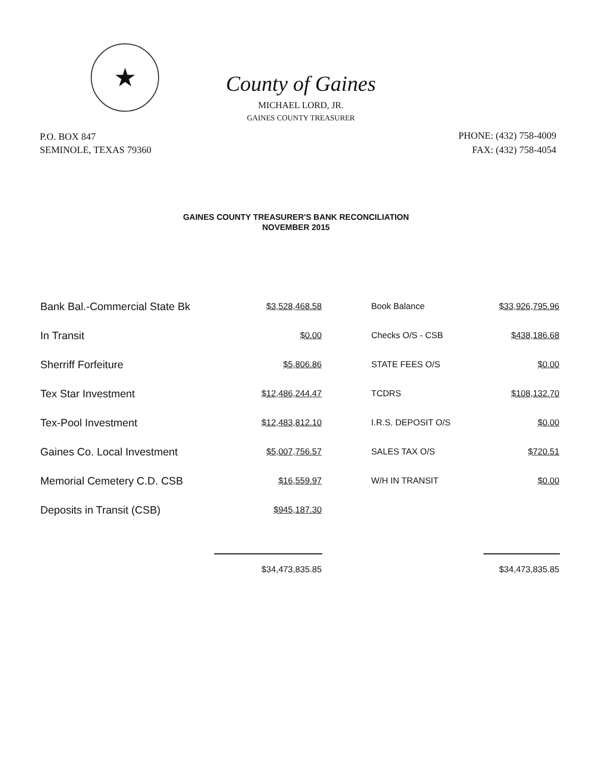★
County of Gaines
MICHAEL LORD, JR.
GAINES COUNTY TREASURER
P.O. BOX 847
SEMINOLE, TEXAS 79360
PHONE: (432) 758-4009
FAX: (432) 758-4054
GAINES COUNTY TREASURER'S BANK RECONCILIATION
NOVEMBER 2015
| Bank Bal.-Commercial State Bk | $3,528,468.58 | Book Balance | $33,926,795.96 |
| In Transit | $0.00 | Checks O/S - CSB | $438,186.68 |
| Sherriff Forfeiture | $5,806.86 | STATE FEES O/S | $0.00 |
| Tex Star Investment | $12,486,244.47 | TCDRS | $108,132.70 |
| Tex-Pool Investment | $12,483,812.10 | I.R.S. DEPOSIT O/S | $0.00 |
| Gaines Co. Local Investment | $5,007,756.57 | SALES TAX O/S | $720.51 |
| Memorial Cemetery C.D. CSB | $16,559.97 | W/H IN TRANSIT | $0.00 |
| Deposits in Transit (CSB) | $945,187.30 | | |
| | $34,473,835.85 | | $34,473,835.85 |